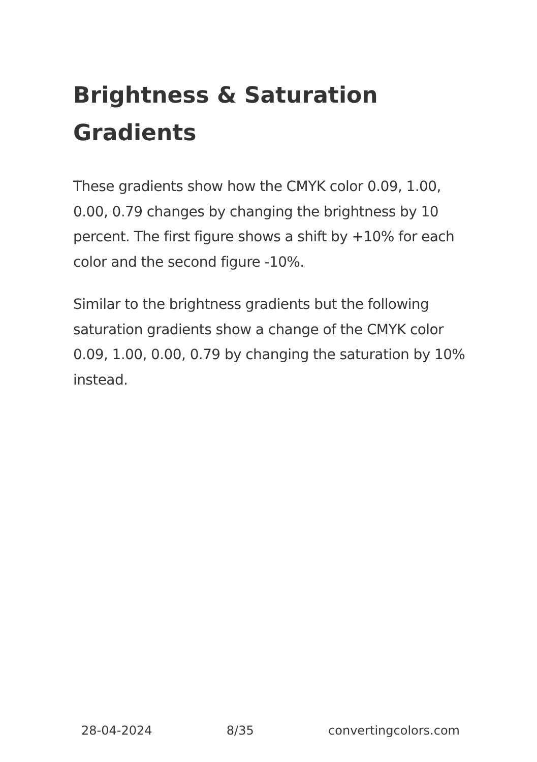Brightness & Saturation Gradients
These gradients show how the CMYK color 0.09, 1.00, 0.00, 0.79 changes by changing the brightness by 10 percent. The first figure shows a shift by +10% for each color and the second figure -10%.
Similar to the brightness gradients but the following saturation gradients show a change of the CMYK color 0.09, 1.00, 0.00, 0.79 by changing the saturation by 10% instead.
28-04-2024 8/35 convertingcolors.com